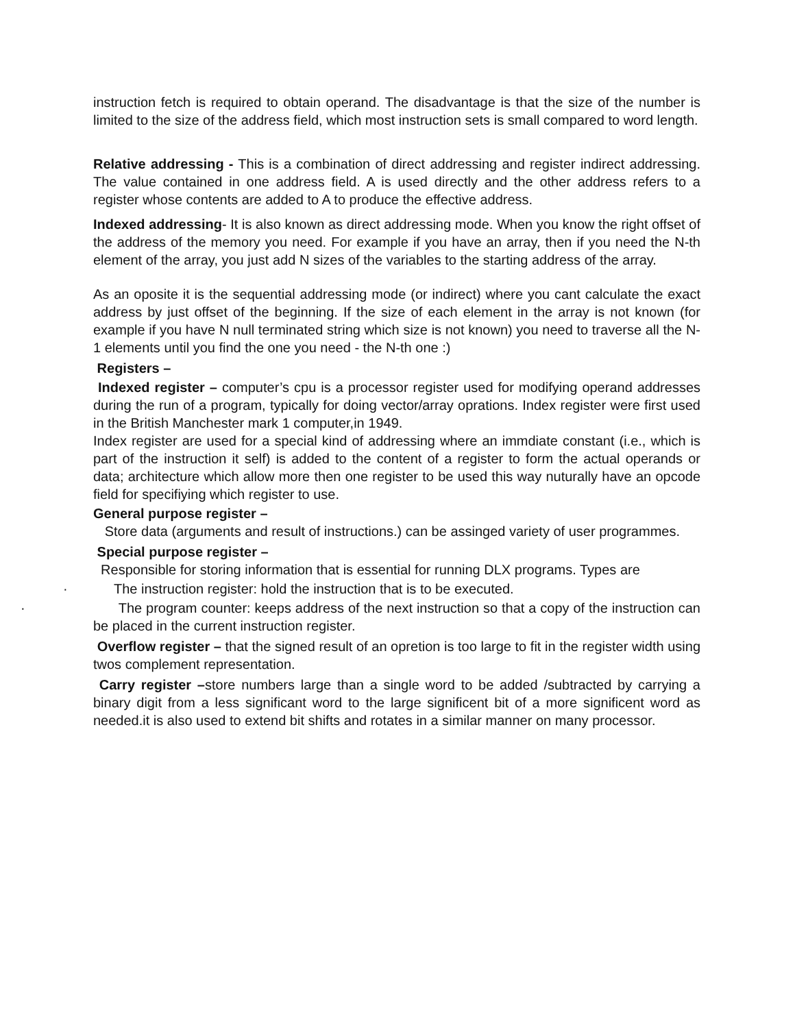instruction fetch is required to obtain operand. The disadvantage is that the size of the number is limited to the size of the address field, which most instruction sets is small compared to word length.
Relative addressing - This is a combination of direct addressing and register indirect addressing. The value contained in one address field. A is used directly and the other address refers to a register whose contents are added to A to produce the effective address.
Indexed addressing- It is also known as direct addressing mode. When you know the right offset of the address of the memory you need. For example if you have an array, then if you need the N-th element of the array, you just add N sizes of the variables to the starting address of the array.
As an oposite it is the sequential addressing mode (or indirect) where you cant calculate the exact address by just offset of the beginning. If the size of each element in the array is not known (for example if you have N null terminated string which size is not known) you need to traverse all the N-1 elements until you find the one you need - the N-th one :)
Registers –
Indexed register – computer’s cpu is a processor register used for modifying operand addresses during the run of a program, typically for doing vector/array oprations. Index register were first used in the British Manchester mark 1 computer,in 1949.
Index register are used for a special kind of addressing where an immdiate constant (i.e., which is part of the instruction it self) is added to the content of a register to form the actual operands or data; architecture which allow more then one register to be used this way nuturally have an opcode field for specifiying which register to use.
General purpose register –
Store data (arguments and result of instructions.) can be assinged variety of user programmes.
Special purpose register –
Responsible for storing information that is essential for running DLX programs. Types are
· The instruction register: hold the instruction that is to be executed.
·The program counter: keeps address of the next instruction so that a copy of the instruction can be placed in the current instruction register.
Overflow register – that the signed result of an opretion is too large to fit in the register width using twos complement representation.
Carry register –store numbers large than a single word to be added /subtracted by carrying a binary digit from a less significant word to the large significent bit of a more significent word as needed.it is also used to extend bit shifts and rotates in a similar manner on many processor.